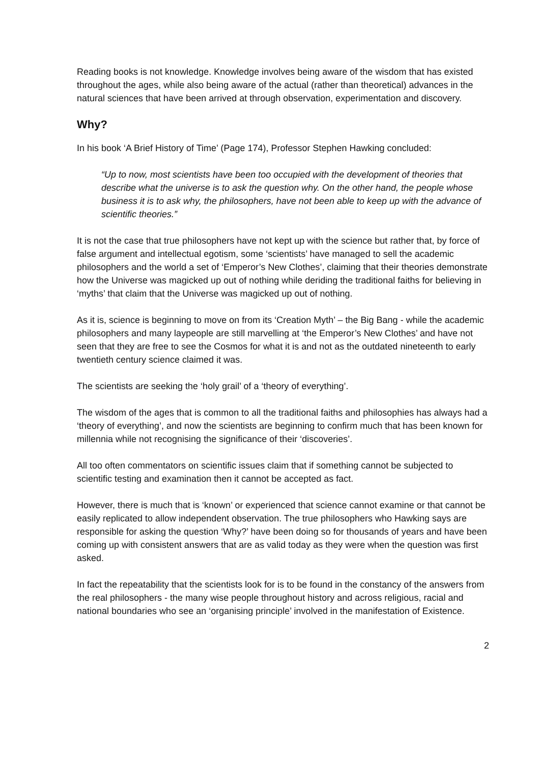Reading books is not knowledge. Knowledge involves being aware of the wisdom that has existed throughout the ages, while also being aware of the actual (rather than theoretical) advances in the natural sciences that have been arrived at through observation, experimentation and discovery.
Why?
In his book ‘A Brief History of Time’ (Page 174), Professor Stephen Hawking concluded:
“Up to now, most scientists have been too occupied with the development of theories that describe what the universe is to ask the question why. On the other hand, the people whose business it is to ask why, the philosophers, have not been able to keep up with the advance of scientific theories.”
It is not the case that true philosophers have not kept up with the science but rather that, by force of false argument and intellectual egotism, some ‘scientists’ have managed to sell the academic philosophers and the world a set of ‘Emperor’s New Clothes’, claiming that their theories demonstrate how the Universe was magicked up out of nothing while deriding the traditional faiths for believing in ‘myths’ that claim that the Universe was magicked up out of nothing.
As it is, science is beginning to move on from its ‘Creation Myth’ – the Big Bang - while the academic philosophers and many laypeople are still marvelling at ‘the Emperor’s New Clothes’ and have not seen that they are free to see the Cosmos for what it is and not as the outdated nineteenth to early twentieth century science claimed it was.
The scientists are seeking the ‘holy grail’ of a ‘theory of everything’.
The wisdom of the ages that is common to all the traditional faiths and philosophies has always had a ‘theory of everything’, and now the scientists are beginning to confirm much that has been known for millennia while not recognising the significance of their ‘discoveries’.
All too often commentators on scientific issues claim that if something cannot be subjected to scientific testing and examination then it cannot be accepted as fact.
However, there is much that is ‘known’ or experienced that science cannot examine or that cannot be easily replicated to allow independent observation. The true philosophers who Hawking says are responsible for asking the question ‘Why?’ have been doing so for thousands of years and have been coming up with consistent answers that are as valid today as they were when the question was first asked.
In fact the repeatability that the scientists look for is to be found in the constancy of the answers from the real philosophers - the many wise people throughout history and across religious, racial and national boundaries who see an ‘organising principle’ involved in the manifestation of Existence.
2